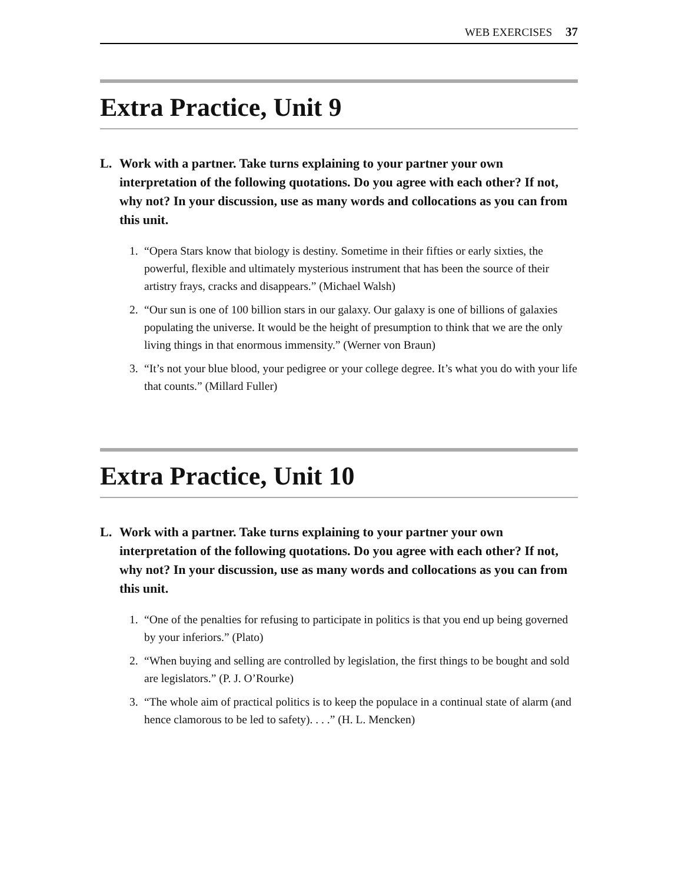WEB EXERCISES 37
Extra Practice, Unit 9
L. Work with a partner. Take turns explaining to your partner your own interpretation of the following quotations. Do you agree with each other? If not, why not? In your discussion, use as many words and collocations as you can from this unit.
1. “Opera Stars know that biology is destiny. Sometime in their fifties or early sixties, the powerful, flexible and ultimately mysterious instrument that has been the source of their artistry frays, cracks and disappears.” (Michael Walsh)
2. “Our sun is one of 100 billion stars in our galaxy. Our galaxy is one of billions of galaxies populating the universe. It would be the height of presumption to think that we are the only living things in that enormous immensity.” (Werner von Braun)
3. “It’s not your blue blood, your pedigree or your college degree. It’s what you do with your life that counts.” (Millard Fuller)
Extra Practice, Unit 10
L. Work with a partner. Take turns explaining to your partner your own interpretation of the following quotations. Do you agree with each other? If not, why not? In your discussion, use as many words and collocations as you can from this unit.
1. “One of the penalties for refusing to participate in politics is that you end up being governed by your inferiors.” (Plato)
2. “When buying and selling are controlled by legislation, the first things to be bought and sold are legislators.” (P. J. O’Rourke)
3. “The whole aim of practical politics is to keep the populace in a continual state of alarm (and hence clamorous to be led to safety). . . .” (H. L. Mencken)